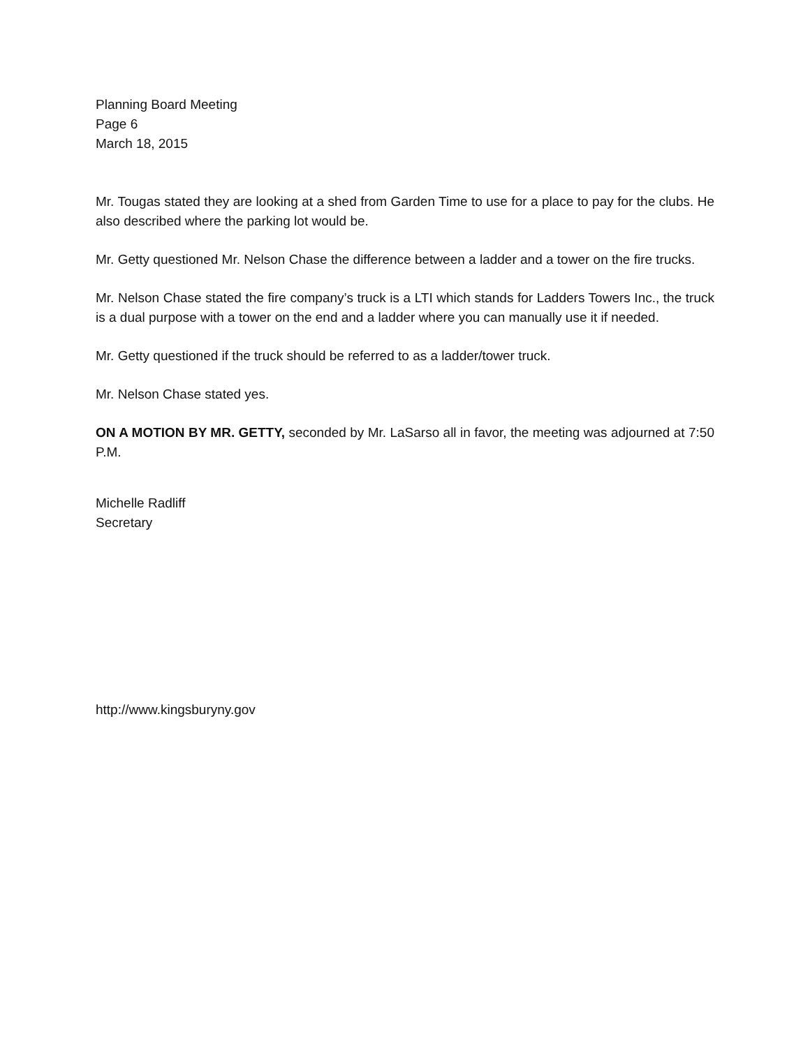Planning Board Meeting
Page 6
March 18, 2015
Mr. Tougas stated they are looking at a shed from Garden Time to use for a place to pay for the clubs. He also described where the parking lot would be.
Mr. Getty questioned Mr. Nelson Chase the difference between a ladder and a tower on the fire trucks.
Mr. Nelson Chase stated the fire company’s truck is a LTI which stands for Ladders Towers Inc., the truck is a dual purpose with a tower on the end and a ladder where you can manually use it if needed.
Mr. Getty questioned if the truck should be referred to as a ladder/tower truck.
Mr. Nelson Chase stated yes.
ON A MOTION BY MR. GETTY, seconded by Mr. LaSarso all in favor, the meeting was adjourned at 7:50 P.M.
Michelle Radliff
Secretary
http://www.kingsburyny.gov